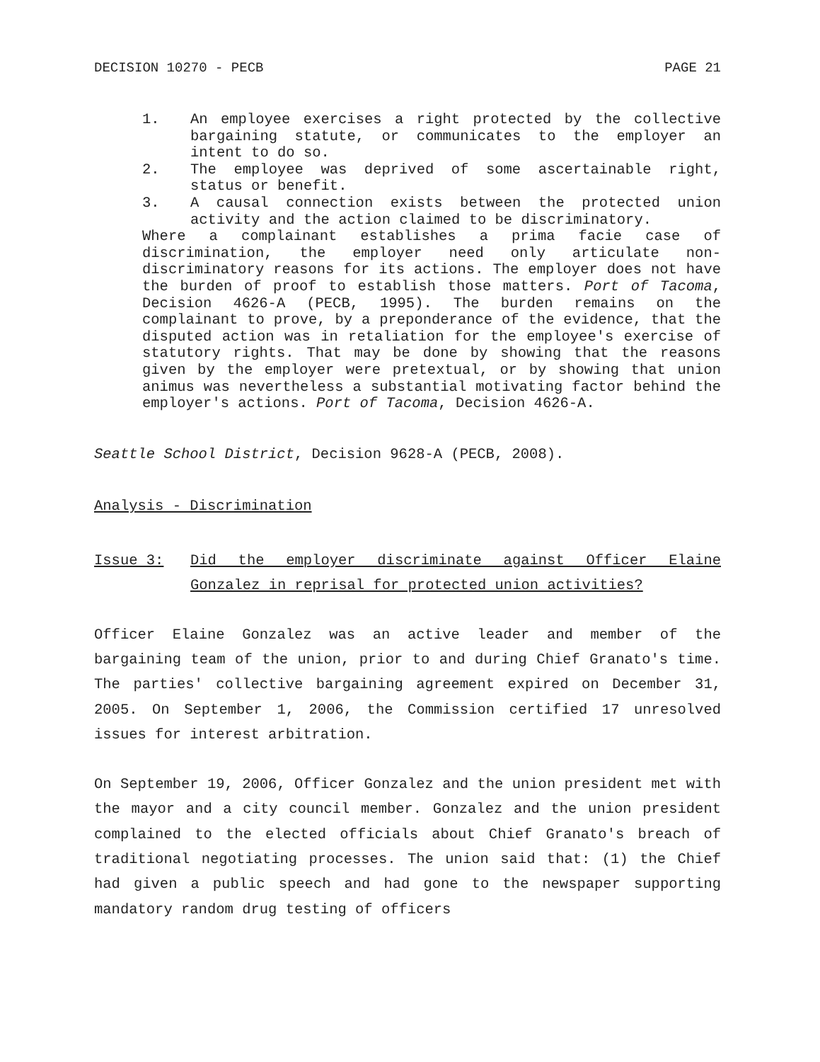DECISION 10270 - PECB PAGE 21
1. An employee exercises a right protected by the collective bargaining statute, or communicates to the employer an intent to do so.
2. The employee was deprived of some ascertainable right, status or benefit.
3. A causal connection exists between the protected union activity and the action claimed to be discriminatory.
Where a complainant establishes a prima facie case of discrimination, the employer need only articulate non-discriminatory reasons for its actions. The employer does not have the burden of proof to establish those matters. Port of Tacoma, Decision 4626-A (PECB, 1995). The burden remains on the complainant to prove, by a preponderance of the evidence, that the disputed action was in retaliation for the employee's exercise of statutory rights. That may be done by showing that the reasons given by the employer were pretextual, or by showing that union animus was nevertheless a substantial motivating factor behind the employer's actions. Port of Tacoma, Decision 4626-A.
Seattle School District, Decision 9628-A (PECB, 2008).
Analysis - Discrimination
Issue 3: Did the employer discriminate against Officer Elaine Gonzalez in reprisal for protected union activities?
Officer Elaine Gonzalez was an active leader and member of the bargaining team of the union, prior to and during Chief Granato's time. The parties' collective bargaining agreement expired on December 31, 2005. On September 1, 2006, the Commission certified 17 unresolved issues for interest arbitration.
On September 19, 2006, Officer Gonzalez and the union president met with the mayor and a city council member. Gonzalez and the union president complained to the elected officials about Chief Granato's breach of traditional negotiating processes. The union said that: (1) the Chief had given a public speech and had gone to the newspaper supporting mandatory random drug testing of officers